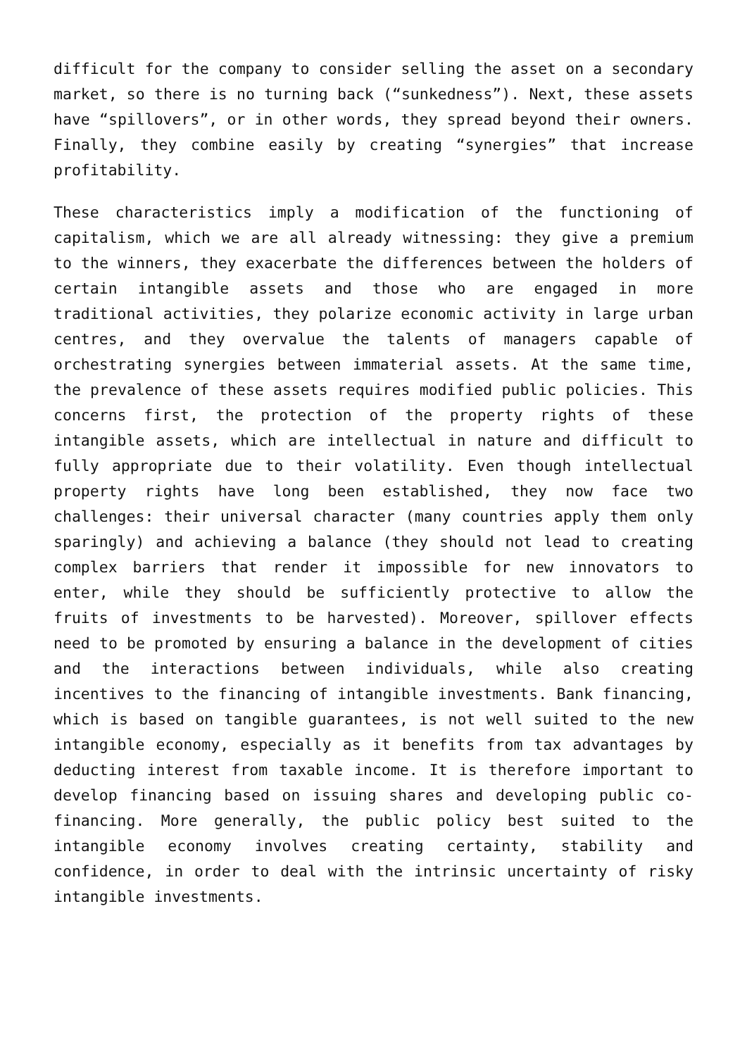difficult for the company to consider selling the asset on a secondary market, so there is no turning back (“sunkedness”). Next, these assets have “spillovers”, or in other words, they spread beyond their owners. Finally, they combine easily by creating “synergies” that increase profitability.
These characteristics imply a modification of the functioning of capitalism, which we are all already witnessing: they give a premium to the winners, they exacerbate the differences between the holders of certain intangible assets and those who are engaged in more traditional activities, they polarize economic activity in large urban centres, and they overvalue the talents of managers capable of orchestrating synergies between immaterial assets. At the same time, the prevalence of these assets requires modified public policies. This concerns first, the protection of the property rights of these intangible assets, which are intellectual in nature and difficult to fully appropriate due to their volatility. Even though intellectual property rights have long been established, they now face two challenges: their universal character (many countries apply them only sparingly) and achieving a balance (they should not lead to creating complex barriers that render it impossible for new innovators to enter, while they should be sufficiently protective to allow the fruits of investments to be harvested). Moreover, spillover effects need to be promoted by ensuring a balance in the development of cities and the interactions between individuals, while also creating incentives to the financing of intangible investments. Bank financing, which is based on tangible guarantees, is not well suited to the new intangible economy, especially as it benefits from tax advantages by deducting interest from taxable income. It is therefore important to develop financing based on issuing shares and developing public co-financing. More generally, the public policy best suited to the intangible economy involves creating certainty, stability and confidence, in order to deal with the intrinsic uncertainty of risky intangible investments.